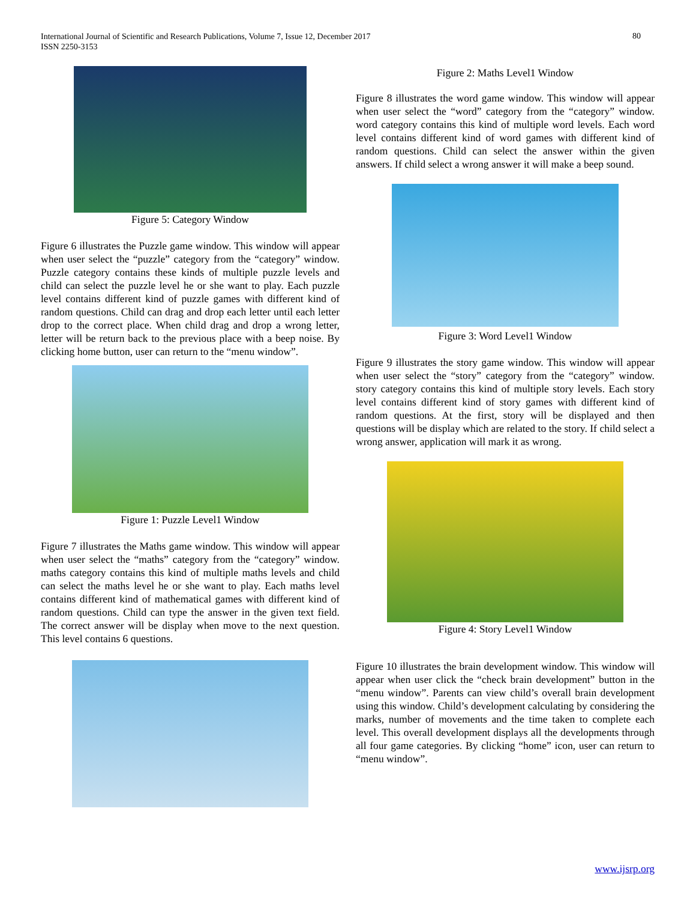International Journal of Scientific and Research Publications, Volume 7, Issue 12, December 2017
ISSN 2250-3153
80
Figure 5: Category Window
Figure 6 illustrates the Puzzle game window. This window will appear when user select the “puzzle” category from the “category” window. Puzzle category contains these kinds of multiple puzzle levels and child can select the puzzle level he or she want to play. Each puzzle level contains different kind of puzzle games with different kind of random questions. Child can drag and drop each letter until each letter drop to the correct place. When child drag and drop a wrong letter, letter will be return back to the previous place with a beep noise. By clicking home button, user can return to the “menu window”.
Figure 1: Puzzle Level1 Window
Figure 7 illustrates the Maths game window. This window will appear when user select the “maths” category from the “category” window. maths category contains this kind of multiple maths levels and child can select the maths level he or she want to play. Each maths level contains different kind of mathematical games with different kind of random questions. Child can type the answer in the given text field. The correct answer will be display when move to the next question. This level contains 6 questions.
Figure 2: Maths Level1 Window
Figure 8 illustrates the word game window. This window will appear when user select the “word” category from the “category” window. word category contains this kind of multiple word levels. Each word level contains different kind of word games with different kind of random questions. Child can select the answer within the given answers. If child select a wrong answer it will make a beep sound.
Figure 3: Word Level1 Window
Figure 9 illustrates the story game window. This window will appear when user select the “story” category from the “category” window. story category contains this kind of multiple story levels. Each story level contains different kind of story games with different kind of random questions. At the first, story will be displayed and then questions will be display which are related to the story. If child select a wrong answer, application will mark it as wrong.
Figure 4: Story Level1 Window
Figure 10 illustrates the brain development window. This window will appear when user click the “check brain development” button in the “menu window”. Parents can view child’s overall brain development using this window. Child’s development calculating by considering the marks, number of movements and the time taken to complete each level. This overall development displays all the developments through all four game categories. By clicking “home” icon, user can return to “menu window”.
www.ijsrp.org